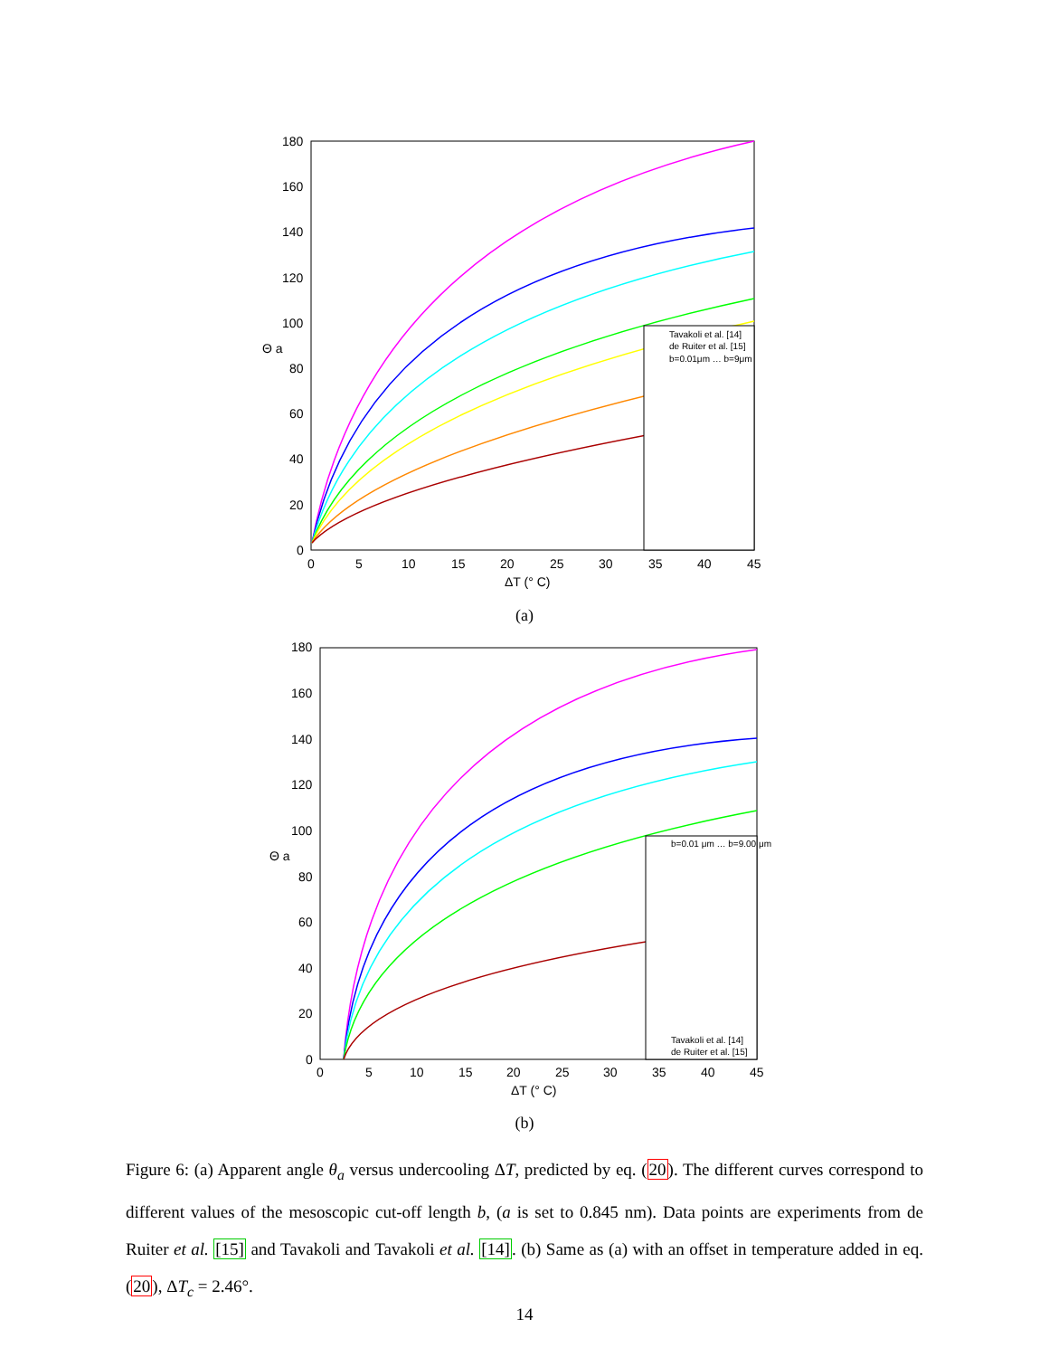180
160
140
120
100
80
60
40
20
0
0
5
10
15
20
25
30
35
40
45
ΔT (° C)
Θ a
Tavakoli et al. [14]
de Ruiter et al. [15]
b=0.01μm … b=9μm
(a)
180
160
140
120
100
80
60
40
20
0
0
5
10
15
20
25
30
35
40
45
ΔT (° C)
Θ a
b=0.01 μm … b=9.00 μm
Tavakoli et al. [14]
de Ruiter et al. [15]
(b)
Figure 6: (a) Apparent angle θ<sub>a</sub> versus undercooling ΔT, predicted by eq. (20). The different curves correspond to different values of the mesoscopic cut-off length b, (a is set to 0.845 nm). Data points are experiments from de Ruiter et al. [15] and Tavakoli and Tavakoli et al. [14]. (b) Same as (a) with an offset in temperature added in eq. (20), ΔT<sub>c</sub> = 2.46°.
14